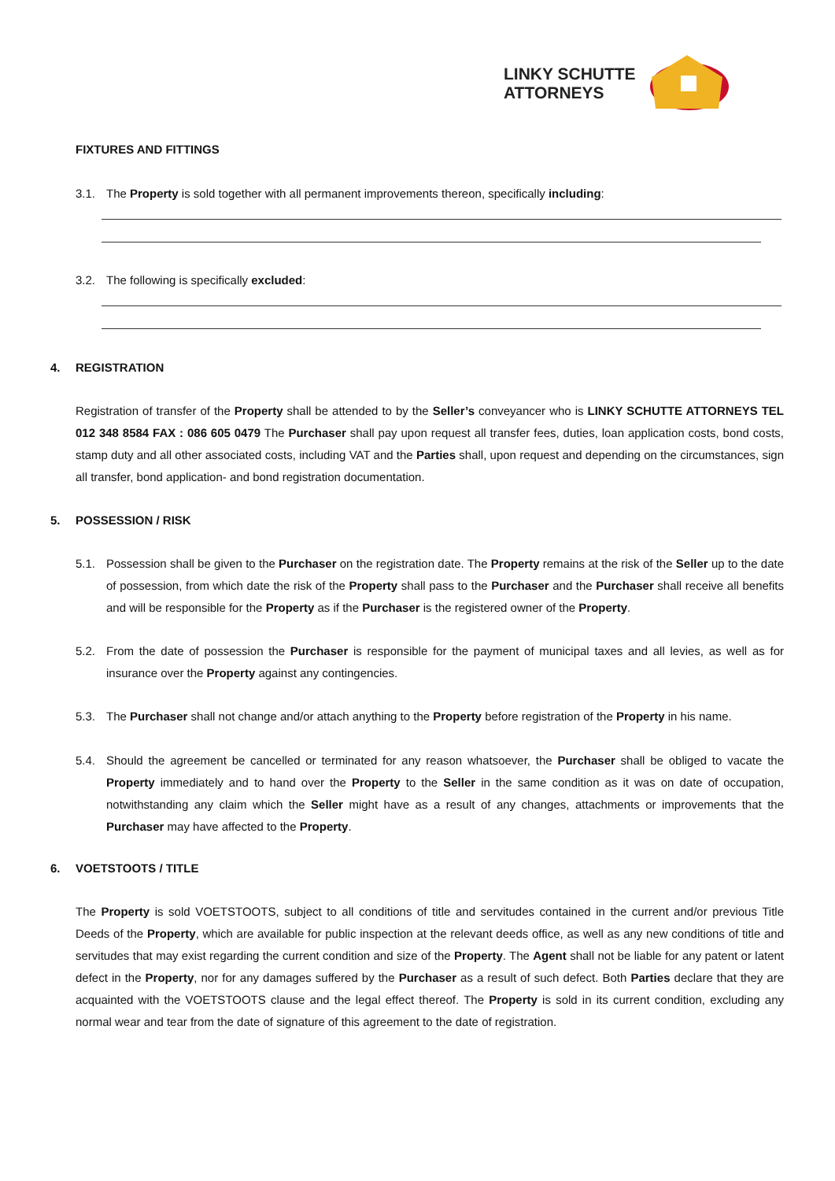LINKY SCHUTTE
ATTORNEYS
FIXTURES AND FITTINGS
3.1. The Property is sold together with all permanent improvements thereon, specifically including:
3.2. The following is specifically excluded:
4. REGISTRATION
Registration of transfer of the Property shall be attended to by the Seller’s conveyancer who is LINKY SCHUTTE ATTORNEYS TEL 012 348 8584 FAX : 086 605 0479 The Purchaser shall pay upon request all transfer fees, duties, loan application costs, bond costs, stamp duty and all other associated costs, including VAT and the Parties shall, upon request and depending on the circumstances, sign all transfer, bond application- and bond registration documentation.
5. POSSESSION / RISK
5.1. Possession shall be given to the Purchaser on the registration date. The Property remains at the risk of the Seller up to the date of possession, from which date the risk of the Property shall pass to the Purchaser and the Purchaser shall receive all benefits and will be responsible for the Property as if the Purchaser is the registered owner of the Property.
5.2. From the date of possession the Purchaser is responsible for the payment of municipal taxes and all levies, as well as for insurance over the Property against any contingencies.
5.3. The Purchaser shall not change and/or attach anything to the Property before registration of the Property in his name.
5.4. Should the agreement be cancelled or terminated for any reason whatsoever, the Purchaser shall be obliged to vacate the Property immediately and to hand over the Property to the Seller in the same condition as it was on date of occupation, notwithstanding any claim which the Seller might have as a result of any changes, attachments or improvements that the Purchaser may have affected to the Property.
6. VOETSTOOTS / TITLE
The Property is sold VOETSTOOTS, subject to all conditions of title and servitudes contained in the current and/or previous Title Deeds of the Property, which are available for public inspection at the relevant deeds office, as well as any new conditions of title and servitudes that may exist regarding the current condition and size of the Property. The Agent shall not be liable for any patent or latent defect in the Property, nor for any damages suffered by the Purchaser as a result of such defect. Both Parties declare that they are acquainted with the VOETSTOOTS clause and the legal effect thereof. The Property is sold in its current condition, excluding any normal wear and tear from the date of signature of this agreement to the date of registration.